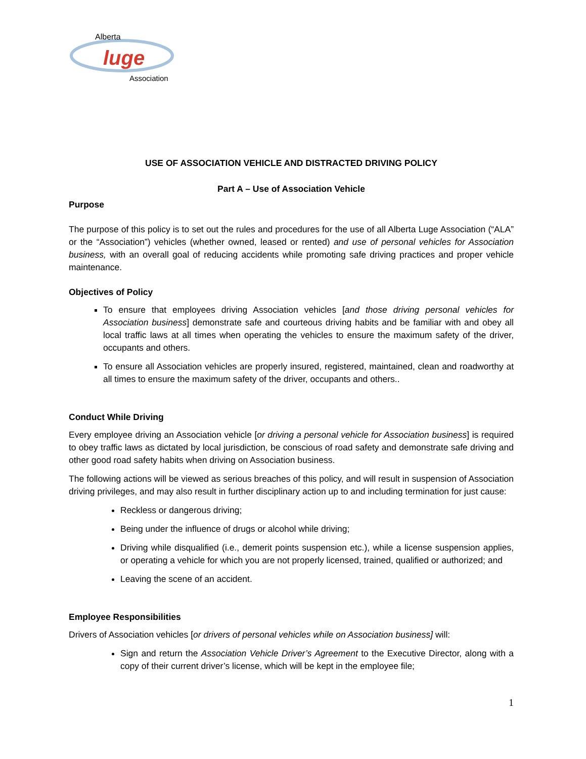Alberta
luge
Association
USE OF ASSOCIATION VEHICLE AND DISTRACTED DRIVING POLICY
Part A – Use of Association Vehicle
Purpose
The purpose of this policy is to set out the rules and procedures for the use of all Alberta Luge Association (“ALA” or the “Association”) vehicles (whether owned, leased or rented) and use of personal vehicles for Association business, with an overall goal of reducing accidents while promoting safe driving practices and proper vehicle maintenance.
Objectives of Policy
To ensure that employees driving Association vehicles [and those driving personal vehicles for Association business] demonstrate safe and courteous driving habits and be familiar with and obey all local traffic laws at all times when operating the vehicles to ensure the maximum safety of the driver, occupants and others.
To ensure all Association vehicles are properly insured, registered, maintained, clean and roadworthy at all times to ensure the maximum safety of the driver, occupants and others..
Conduct While Driving
Every employee driving an Association vehicle [or driving a personal vehicle for Association business] is required to obey traffic laws as dictated by local jurisdiction, be conscious of road safety and demonstrate safe driving and other good road safety habits when driving on Association business.
The following actions will be viewed as serious breaches of this policy, and will result in suspension of Association driving privileges, and may also result in further disciplinary action up to and including termination for just cause:
Reckless or dangerous driving;
Being under the influence of drugs or alcohol while driving;
Driving while disqualified (i.e., demerit points suspension etc.), while a license suspension applies, or operating a vehicle for which you are not properly licensed, trained, qualified or authorized; and
Leaving the scene of an accident.
Employee Responsibilities
Drivers of Association vehicles [or drivers of personal vehicles while on Association business] will:
Sign and return the Association Vehicle Driver’s Agreement to the Executive Director, along with a copy of their current driver’s license, which will be kept in the employee file;
1